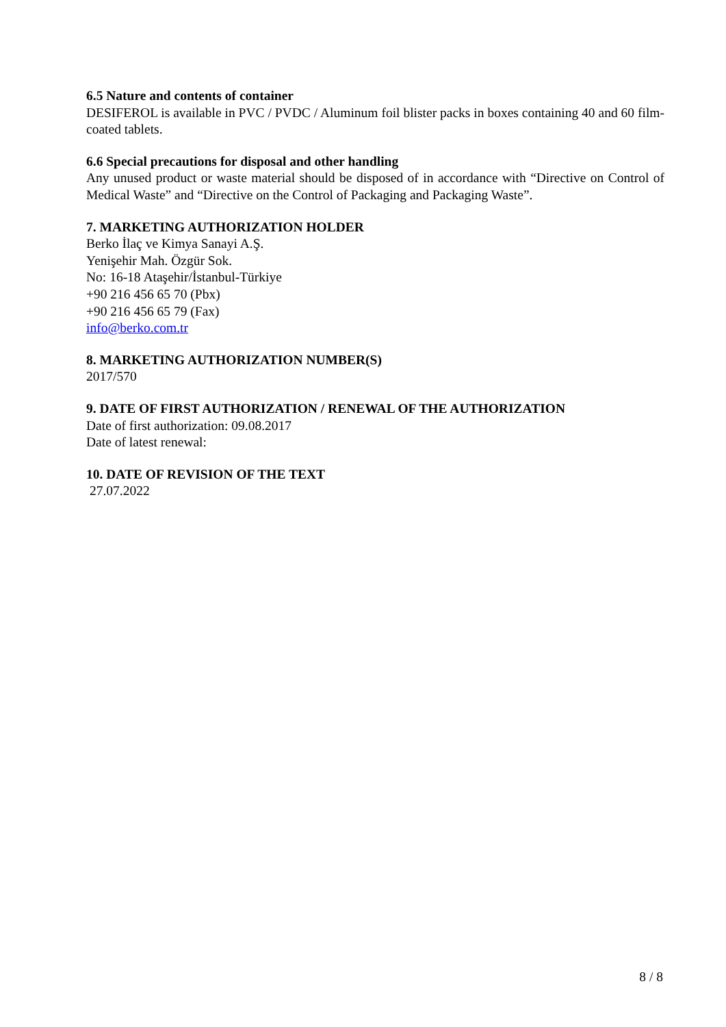6.5 Nature and contents of container
DESIFEROL is available in PVC / PVDC / Aluminum foil blister packs in boxes containing 40 and 60 film-coated tablets.
6.6 Special precautions for disposal and other handling
Any unused product or waste material should be disposed of in accordance with “Directive on Control of Medical Waste” and “Directive on the Control of Packaging and Packaging Waste”.
7. MARKETING AUTHORIZATION HOLDER
Berko İlaç ve Kimya Sanayi A.Ş.
Yenişehir Mah. Özgür Sok.
No: 16-18 Ataşehir/İstanbul-Türkiye
+90 216 456 65 70 (Pbx)
+90 216 456 65 79 (Fax)
info@berko.com.tr
8. MARKETING AUTHORIZATION NUMBER(S)
2017/570
9. DATE OF FIRST AUTHORIZATION / RENEWAL OF THE AUTHORIZATION
Date of first authorization: 09.08.2017
Date of latest renewal:
10. DATE OF REVISION OF THE TEXT
27.07.2022
8 / 8